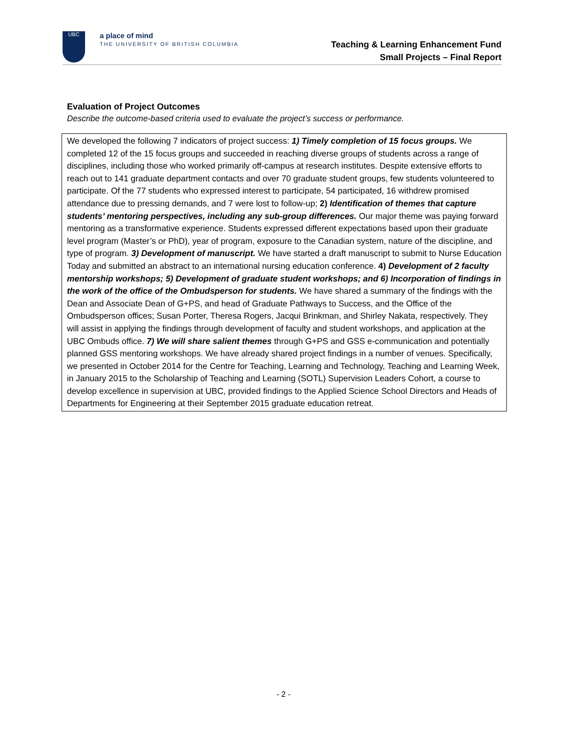UBC
a place of mind
THE UNIVERSITY OF BRITISH COLUMBIA
Teaching & Learning Enhancement Fund
Small Projects – Final Report
Evaluation of Project Outcomes
Describe the outcome-based criteria used to evaluate the project’s success or performance.
We developed the following 7 indicators of project success: 1) Timely completion of 15 focus groups. We completed 12 of the 15 focus groups and succeeded in reaching diverse groups of students across a range of disciplines, including those who worked primarily off-campus at research institutes. Despite extensive efforts to reach out to 141 graduate department contacts and over 70 graduate student groups, few students volunteered to participate. Of the 77 students who expressed interest to participate, 54 participated, 16 withdrew promised attendance due to pressing demands, and 7 were lost to follow-up; 2) Identification of themes that capture students’ mentoring perspectives, including any sub-group differences. Our major theme was paying forward mentoring as a transformative experience. Students expressed different expectations based upon their graduate level program (Master’s or PhD), year of program, exposure to the Canadian system, nature of the discipline, and type of program. 3) Development of manuscript. We have started a draft manuscript to submit to Nurse Education Today and submitted an abstract to an international nursing education conference. 4) Development of 2 faculty mentorship workshops; 5) Development of graduate student workshops; and 6) Incorporation of findings in the work of the office of the Ombudsperson for students. We have shared a summary of the findings with the Dean and Associate Dean of G+PS, and head of Graduate Pathways to Success, and the Office of the Ombudsperson offices; Susan Porter, Theresa Rogers, Jacqui Brinkman, and Shirley Nakata, respectively. They will assist in applying the findings through development of faculty and student workshops, and application at the UBC Ombuds office. 7) We will share salient themes through G+PS and GSS e-communication and potentially planned GSS mentoring workshops. We have already shared project findings in a number of venues. Specifically, we presented in October 2014 for the Centre for Teaching, Learning and Technology, Teaching and Learning Week, in January 2015 to the Scholarship of Teaching and Learning (SOTL) Supervision Leaders Cohort, a course to develop excellence in supervision at UBC, provided findings to the Applied Science School Directors and Heads of Departments for Engineering at their September 2015 graduate education retreat.
- 2 -